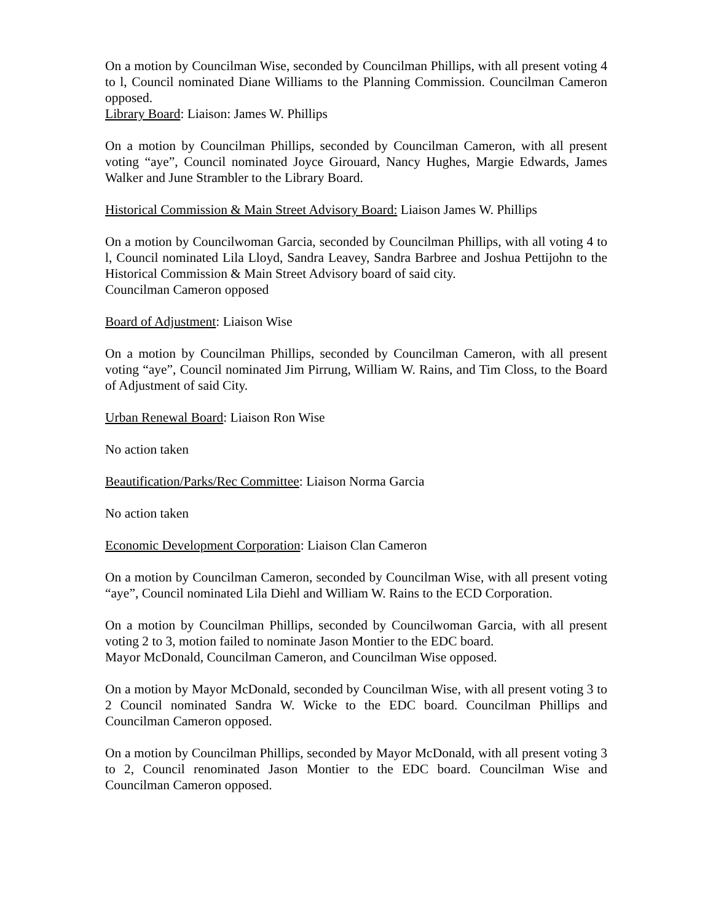On a motion by Councilman Wise, seconded by Councilman Phillips, with all present voting 4 to l, Council nominated Diane Williams to the Planning Commission. Councilman Cameron opposed.
Library Board: Liaison: James W. Phillips
On a motion by Councilman Phillips, seconded by Councilman Cameron, with all present voting “aye”, Council nominated Joyce Girouard, Nancy Hughes, Margie Edwards, James Walker and June Strambler to the Library Board.
Historical Commission & Main Street Advisory Board: Liaison James W. Phillips
On a motion by Councilwoman Garcia, seconded by Councilman Phillips, with all voting 4 to l, Council nominated Lila Lloyd, Sandra Leavey, Sandra Barbree and Joshua Pettijohn to the Historical Commission & Main Street Advisory board of said city.
Councilman Cameron opposed
Board of Adjustment: Liaison Wise
On a motion by Councilman Phillips, seconded by Councilman Cameron, with all present voting “aye”, Council nominated Jim Pirrung, William W. Rains, and Tim Closs, to the Board of Adjustment of said City.
Urban Renewal Board: Liaison Ron Wise
No action taken
Beautification/Parks/Rec Committee: Liaison Norma Garcia
No action taken
Economic Development Corporation: Liaison Clan Cameron
On a motion by Councilman Cameron, seconded by Councilman Wise, with all present voting “aye”, Council nominated Lila Diehl and William W. Rains to the ECD Corporation.
On a motion by Councilman Phillips, seconded by Councilwoman Garcia, with all present voting 2 to 3, motion failed to nominate Jason Montier to the EDC board.
Mayor McDonald, Councilman Cameron, and Councilman Wise opposed.
On a motion by Mayor McDonald, seconded by Councilman Wise, with all present voting 3 to 2 Council nominated Sandra W. Wicke to the EDC board. Councilman Phillips and Councilman Cameron opposed.
On a motion by Councilman Phillips, seconded by Mayor McDonald, with all present voting 3 to 2, Council renominated Jason Montier to the EDC board. Councilman Wise and Councilman Cameron opposed.